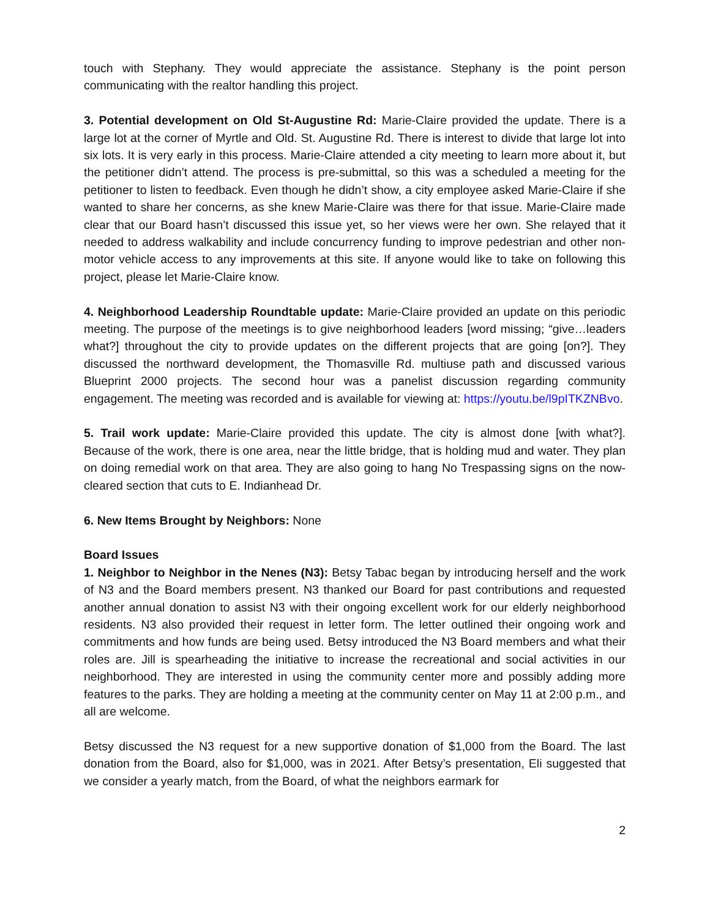touch with Stephany. They would appreciate the assistance. Stephany is the point person communicating with the realtor handling this project.
3. Potential development on Old St-Augustine Rd: Marie-Claire provided the update. There is a large lot at the corner of Myrtle and Old. St. Augustine Rd. There is interest to divide that large lot into six lots. It is very early in this process. Marie-Claire attended a city meeting to learn more about it, but the petitioner didn’t attend. The process is pre-submittal, so this was a scheduled a meeting for the petitioner to listen to feedback. Even though he didn’t show, a city employee asked Marie-Claire if she wanted to share her concerns, as she knew Marie-Claire was there for that issue. Marie-Claire made clear that our Board hasn’t discussed this issue yet, so her views were her own. She relayed that it needed to address walkability and include concurrency funding to improve pedestrian and other non-motor vehicle access to any improvements at this site. If anyone would like to take on following this project, please let Marie-Claire know.
4. Neighborhood Leadership Roundtable update: Marie-Claire provided an update on this periodic meeting. The purpose of the meetings is to give neighborhood leaders [word missing; “give…leaders what?] throughout the city to provide updates on the different projects that are going [on?]. They discussed the northward development, the Thomasville Rd. multiuse path and discussed various Blueprint 2000 projects. The second hour was a panelist discussion regarding community engagement. The meeting was recorded and is available for viewing at: https://youtu.be/l9pITKZNBvo.
5. Trail work update: Marie-Claire provided this update. The city is almost done [with what?]. Because of the work, there is one area, near the little bridge, that is holding mud and water. They plan on doing remedial work on that area. They are also going to hang No Trespassing signs on the now-cleared section that cuts to E. Indianhead Dr.
6. New Items Brought by Neighbors: None
Board Issues
1. Neighbor to Neighbor in the Nenes (N3): Betsy Tabac began by introducing herself and the work of N3 and the Board members present. N3 thanked our Board for past contributions and requested another annual donation to assist N3 with their ongoing excellent work for our elderly neighborhood residents. N3 also provided their request in letter form. The letter outlined their ongoing work and commitments and how funds are being used. Betsy introduced the N3 Board members and what their roles are. Jill is spearheading the initiative to increase the recreational and social activities in our neighborhood. They are interested in using the community center more and possibly adding more features to the parks. They are holding a meeting at the community center on May 11 at 2:00 p.m., and all are welcome.
Betsy discussed the N3 request for a new supportive donation of $1,000 from the Board. The last donation from the Board, also for $1,000, was in 2021. After Betsy’s presentation, Eli suggested that we consider a yearly match, from the Board, of what the neighbors earmark for
2